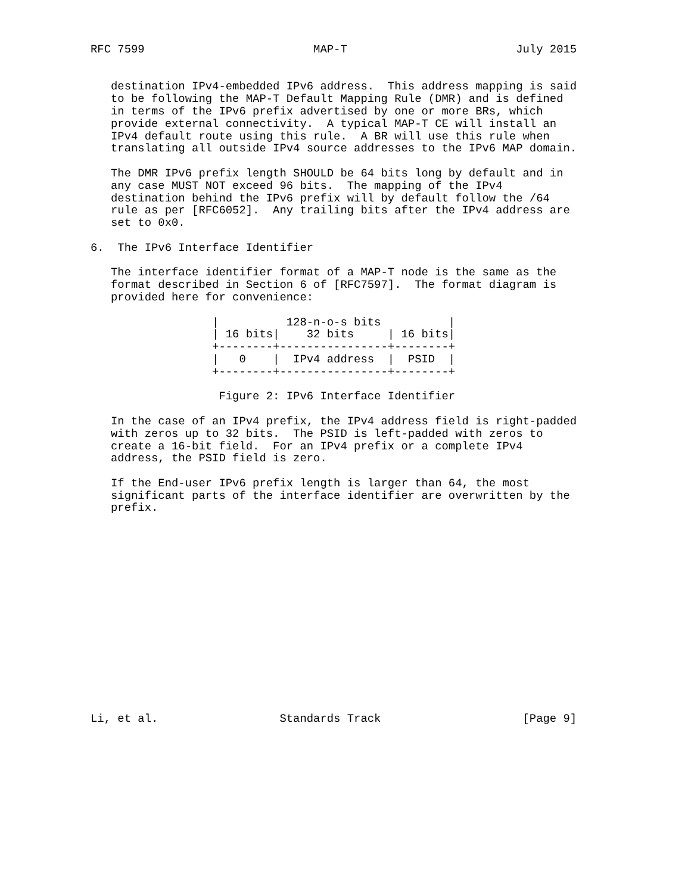RFC 7599                         MAP-T                         July 2015


   destination IPv4-embedded IPv6 address.  This address mapping is said
   to be following the MAP-T Default Mapping Rule (DMR) and is defined
   in terms of the IPv6 prefix advertised by one or more BRs, which
   provide external connectivity.  A typical MAP-T CE will install an
   IPv4 default route using this rule.  A BR will use this rule when
   translating all outside IPv4 source addresses to the IPv6 MAP domain.

   The DMR IPv6 prefix length SHOULD be 64 bits long by default and in
   any case MUST NOT exceed 96 bits.  The mapping of the IPv4
   destination behind the IPv6 prefix will by default follow the /64
   rule as per [RFC6052].  Any trailing bits after the IPv4 address are
   set to 0x0.

6.  The IPv6 Interface Identifier

   The interface identifier format of a MAP-T node is the same as the
   format described in Section 6 of [RFC7597].  The format diagram is
   provided here for convenience:

                  |          128-n-o-s bits          |
                  | 16 bits|    32 bits     | 16 bits|
                  +--------+----------------+--------+
                  |   0    |  IPv4 address  |  PSID  |
                  +--------+----------------+--------+

                   Figure 2: IPv6 Interface Identifier

   In the case of an IPv4 prefix, the IPv4 address field is right-padded
   with zeros up to 32 bits.  The PSID is left-padded with zeros to
   create a 16-bit field.  For an IPv4 prefix or a complete IPv4
   address, the PSID field is zero.

   If the End-user IPv6 prefix length is larger than 64, the most
   significant parts of the interface identifier are overwritten by the
   prefix.
















Li, et al.                  Standards Track                     [Page 9]